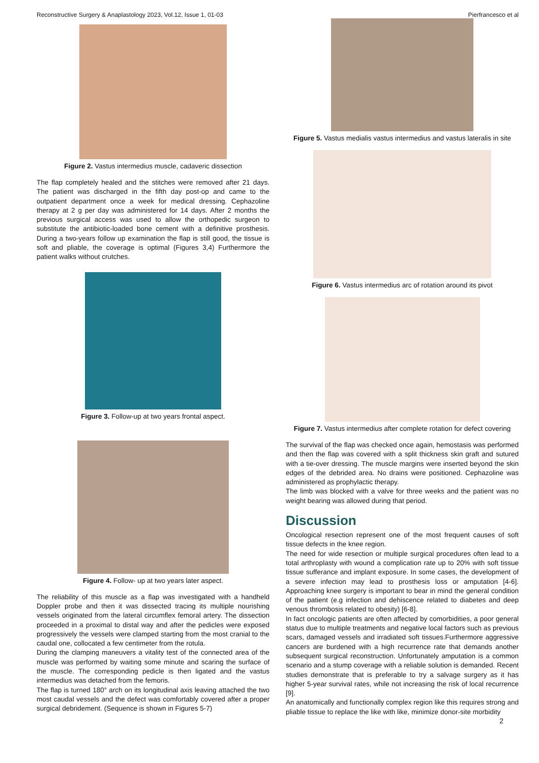Reconstructive Surgery & Anaplastology 2023, Vol.12, Issue 1, 01-03 Pierfrancesco et al
Figure 2. Vastus intermedius muscle, cadaveric dissection
The flap completely healed and the stitches were removed after 21 days. The patient was discharged in the fifth day post-op and came to the outpatient department once a week for medical dressing. Cephazoline therapy at 2 g per day was administered for 14 days. After 2 months the previous surgical access was used to allow the orthopedic surgeon to substitute the antibiotic-loaded bone cement with a definitive prosthesis. During a two-years follow up examination the flap is still good, the tissue is soft and pliable, the coverage is optimal (Figures 3,4) Furthermore the patient walks without crutches.
Figure 3. Follow-up at two years frontal aspect.
Figure 4. Follow- up at two years later aspect.
The reliability of this muscle as a flap was investigated with a handheld Doppler probe and then it was dissected tracing its multiple nourishing vessels originated from the lateral circumflex femoral artery. The dissection proceeded in a proximal to distal way and after the pedicles were exposed progressively the vessels were clamped starting from the most cranial to the caudal one, collocated a few centimeter from the rotula.
During the clamping maneuvers a vitality test of the connected area of the muscle was performed by waiting some minute and scaring the surface of the muscle. The corresponding pedicle is then ligated and the vastus intermedius was detached from the femoris.
The flap is turned 180° arch on its longitudinal axis leaving attached the two most caudal vessels and the defect was comfortably covered after a proper surgical debridement. (Sequence is shown in Figures 5-7)
Figure 5. Vastus medialis vastus intermedius and vastus lateralis in site
Figure 6. Vastus intermedius arc of rotation around its pivot
Figure 7. Vastus intermedius after complete rotation for defect covering
The survival of the flap was checked once again, hemostasis was performed and then the flap was covered with a split thickness skin graft and sutured with a tie-over dressing. The muscle margins were inserted beyond the skin edges of the debrided area. No drains were positioned. Cephazoline was administered as prophylactic therapy.
The limb was blocked with a valve for three weeks and the patient was no weight bearing was allowed during that period.
Discussion
Oncological resection represent one of the most frequent causes of soft tissue defects in the knee region.
The need for wide resection or multiple surgical procedures often lead to a total arthroplasty with wound a complication rate up to 20% with soft tissue tissue sufferance and implant exposure. In some cases, the development of a severe infection may lead to prosthesis loss or amputation [4-6]. Approaching knee surgery is important to bear in mind the general condition of the patient (e.g infection and dehiscence related to diabetes and deep venous thrombosis related to obesity) [6-8].
In fact oncologic patients are often affected by comorbidities, a poor general status due to multiple treatments and negative local factors such as previous scars, damaged vessels and irradiated soft tissues.Furthermore aggressive cancers are burdened with a high recurrence rate that demands another subsequent surgical reconstruction. Unfortunately amputation is a common scenario and a stump coverage with a reliable solution is demanded. Recent studies demonstrate that is preferable to try a salvage surgery as it has higher 5-year survival rates, while not increasing the risk of local recurrence [9].
An anatomically and functionally complex region like this requires strong and pliable tissue to replace the like with like, minimize donor-site morbidity
2